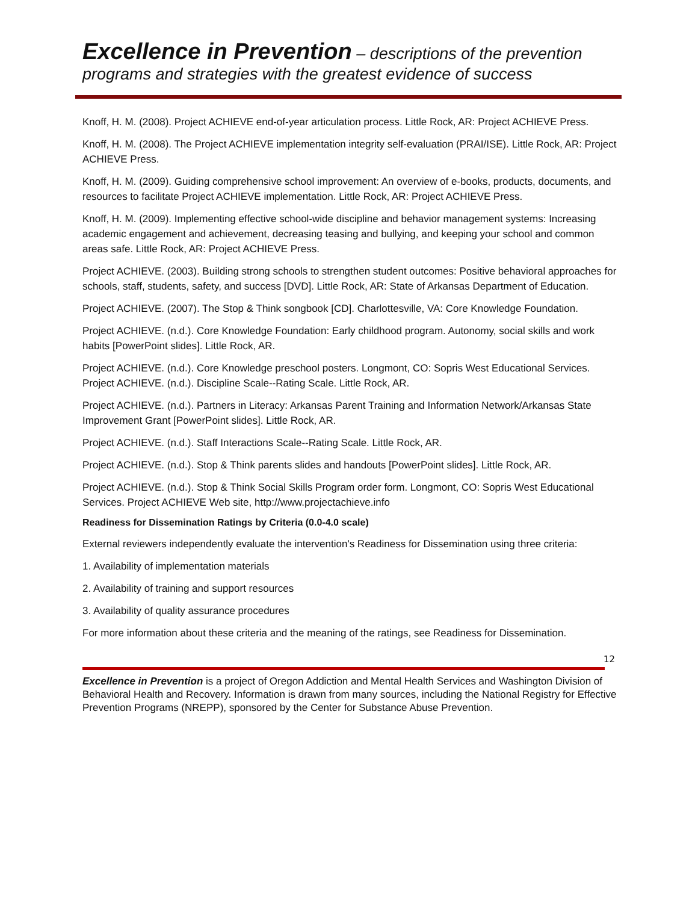Excellence in Prevention – descriptions of the prevention programs and strategies with the greatest evidence of success
Knoff, H. M. (2008). Project ACHIEVE end-of-year articulation process. Little Rock, AR: Project ACHIEVE Press.
Knoff, H. M. (2008). The Project ACHIEVE implementation integrity self-evaluation (PRAI/ISE). Little Rock, AR: Project ACHIEVE Press.
Knoff, H. M. (2009). Guiding comprehensive school improvement: An overview of e-books, products, documents, and resources to facilitate Project ACHIEVE implementation. Little Rock, AR: Project ACHIEVE Press.
Knoff, H. M. (2009). Implementing effective school-wide discipline and behavior management systems: Increasing academic engagement and achievement, decreasing teasing and bullying, and keeping your school and common areas safe. Little Rock, AR: Project ACHIEVE Press.
Project ACHIEVE. (2003). Building strong schools to strengthen student outcomes: Positive behavioral approaches for schools, staff, students, safety, and success [DVD]. Little Rock, AR: State of Arkansas Department of Education.
Project ACHIEVE. (2007). The Stop & Think songbook [CD]. Charlottesville, VA: Core Knowledge Foundation.
Project ACHIEVE. (n.d.). Core Knowledge Foundation: Early childhood program. Autonomy, social skills and work habits [PowerPoint slides]. Little Rock, AR.
Project ACHIEVE. (n.d.). Core Knowledge preschool posters. Longmont, CO: Sopris West Educational Services. Project ACHIEVE. (n.d.). Discipline Scale--Rating Scale. Little Rock, AR.
Project ACHIEVE. (n.d.). Partners in Literacy: Arkansas Parent Training and Information Network/Arkansas State Improvement Grant [PowerPoint slides]. Little Rock, AR.
Project ACHIEVE. (n.d.). Staff Interactions Scale--Rating Scale. Little Rock, AR.
Project ACHIEVE. (n.d.). Stop & Think parents slides and handouts [PowerPoint slides]. Little Rock, AR.
Project ACHIEVE. (n.d.). Stop & Think Social Skills Program order form. Longmont, CO: Sopris West Educational Services. Project ACHIEVE Web site, http://www.projectachieve.info
Readiness for Dissemination Ratings by Criteria (0.0-4.0 scale)
External reviewers independently evaluate the intervention's Readiness for Dissemination using three criteria:
1. Availability of implementation materials
2. Availability of training and support resources
3. Availability of quality assurance procedures
For more information about these criteria and the meaning of the ratings, see Readiness for Dissemination.
12
Excellence in Prevention is a project of Oregon Addiction and Mental Health Services and Washington Division of Behavioral Health and Recovery. Information is drawn from many sources, including the National Registry for Effective Prevention Programs (NREPP), sponsored by the Center for Substance Abuse Prevention.